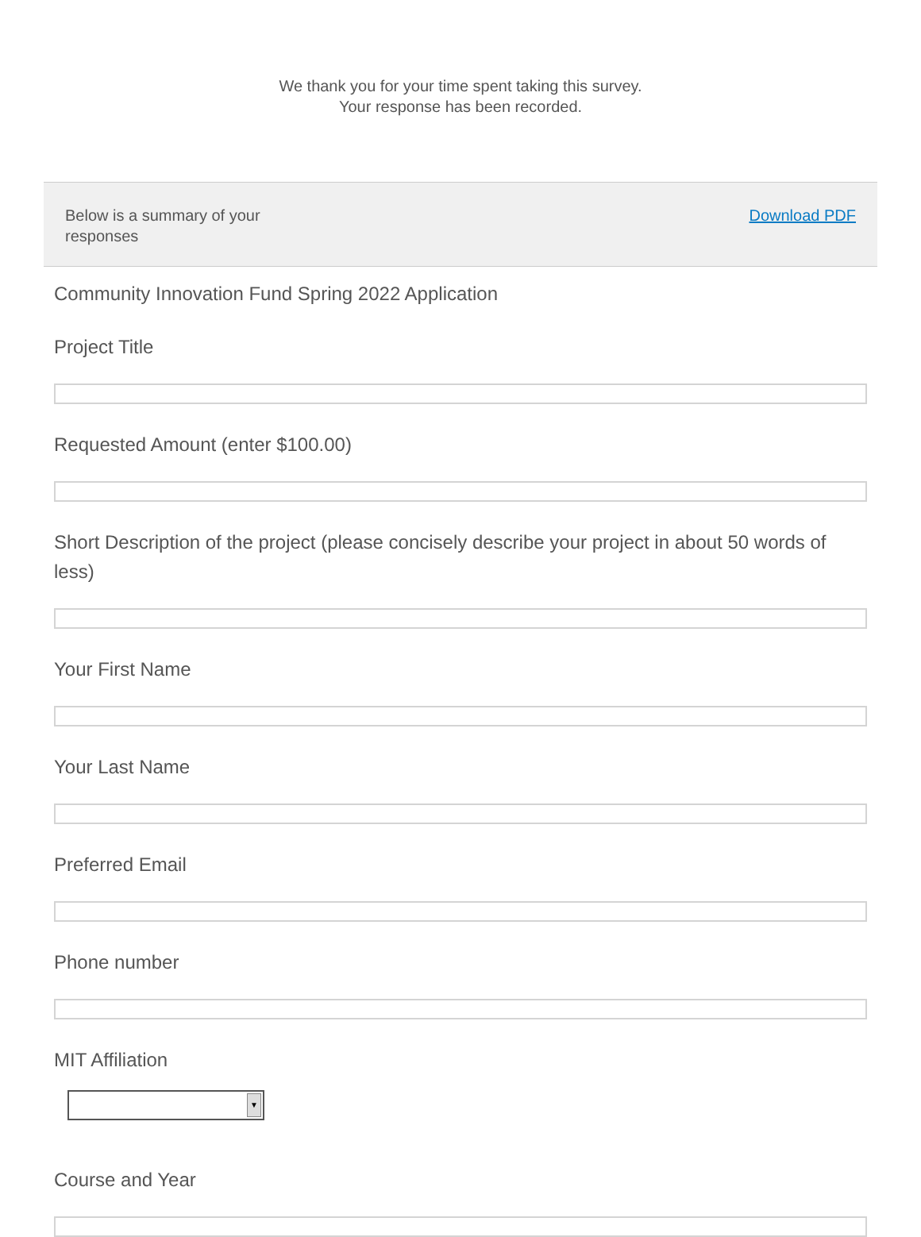We thank you for your time spent taking this survey.
Your response has been recorded.
Below is a summary of your responses
Download PDF
Community Innovation Fund Spring 2022 Application
Project Title
Requested Amount (enter $100.00)
Short Description of the project (please concisely describe your project in about 50 words of less)
Your First Name
Your Last Name
Preferred Email
Phone number
MIT Affiliation
▼
Course and Year